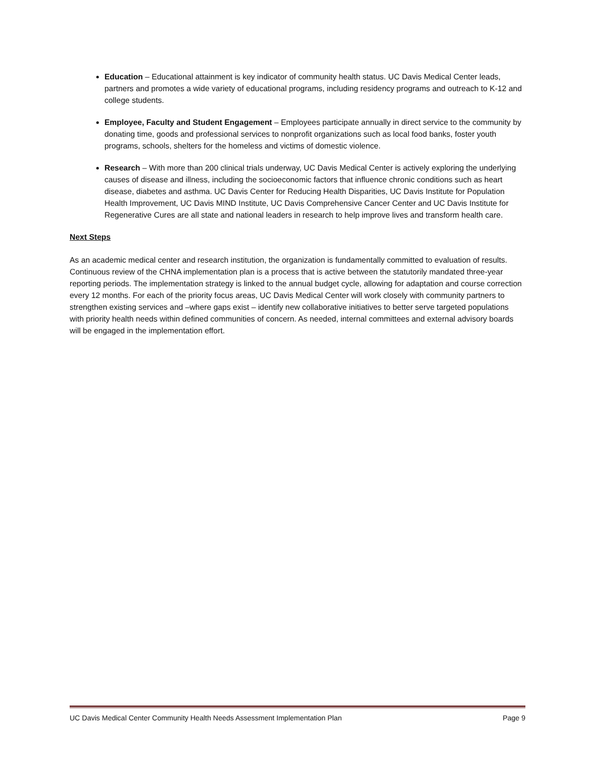Education – Educational attainment is key indicator of community health status. UC Davis Medical Center leads, partners and promotes a wide variety of educational programs, including residency programs and outreach to K-12 and college students.
Employee, Faculty and Student Engagement – Employees participate annually in direct service to the community by donating time, goods and professional services to nonprofit organizations such as local food banks, foster youth programs, schools, shelters for the homeless and victims of domestic violence.
Research – With more than 200 clinical trials underway, UC Davis Medical Center is actively exploring the underlying causes of disease and illness, including the socioeconomic factors that influence chronic conditions such as heart disease, diabetes and asthma. UC Davis Center for Reducing Health Disparities, UC Davis Institute for Population Health Improvement, UC Davis MIND Institute, UC Davis Comprehensive Cancer Center and UC Davis Institute for Regenerative Cures are all state and national leaders in research to help improve lives and transform health care.
Next Steps
As an academic medical center and research institution, the organization is fundamentally committed to evaluation of results. Continuous review of the CHNA implementation plan is a process that is active between the statutorily mandated three-year reporting periods. The implementation strategy is linked to the annual budget cycle, allowing for adaptation and course correction every 12 months. For each of the priority focus areas, UC Davis Medical Center will work closely with community partners to strengthen existing services and –where gaps exist – identify new collaborative initiatives to better serve targeted populations with priority health needs within defined communities of concern. As needed, internal committees and external advisory boards will be engaged in the implementation effort.
UC Davis Medical Center Community Health Needs Assessment Implementation Plan Page 9